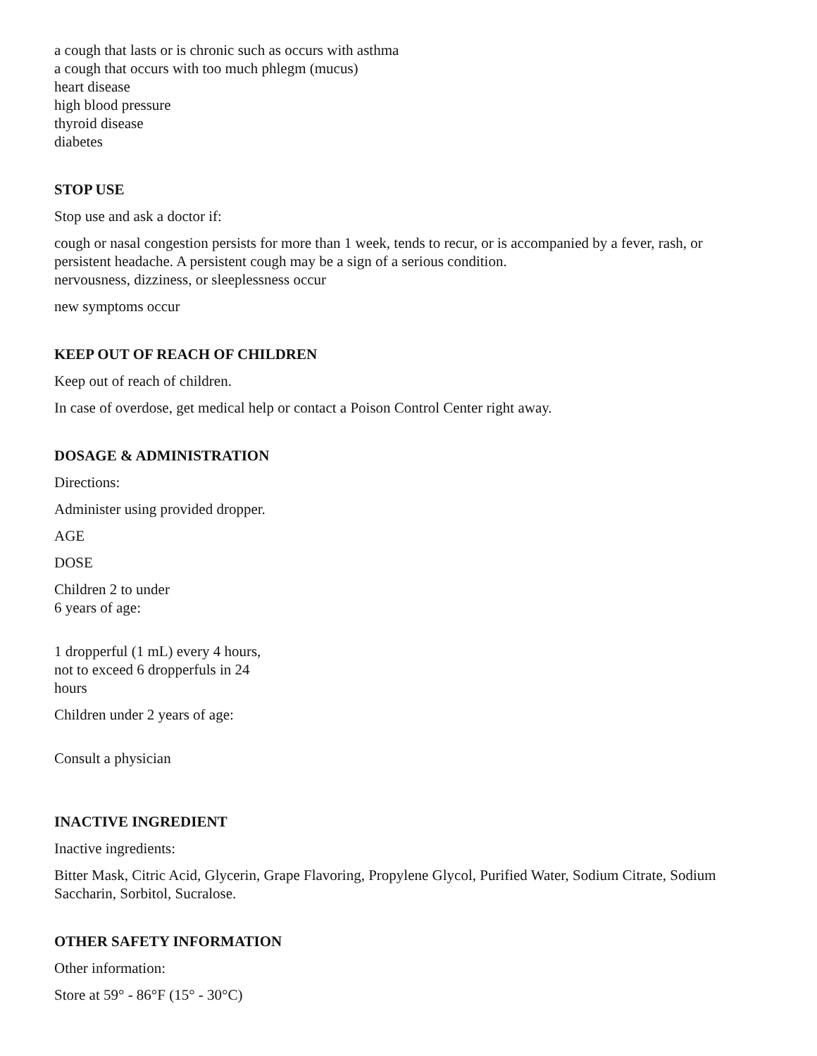a cough that lasts or is chronic such as occurs with asthma
a cough that occurs with too much phlegm (mucus)
heart disease
high blood pressure
thyroid disease
diabetes
STOP USE
Stop use and ask a doctor if:
cough or nasal congestion persists for more than 1 week, tends to recur, or is accompanied by a fever, rash, or persistent headache. A persistent cough may be a sign of a serious condition.
nervousness, dizziness, or sleeplessness occur
new symptoms occur
KEEP OUT OF REACH OF CHILDREN
Keep out of reach of children.
In case of overdose, get medical help or contact a Poison Control Center right away.
DOSAGE & ADMINISTRATION
Directions:
Administer using provided dropper.
AGE
DOSE
Children 2 to under
6 years of age:
1 dropperful (1 mL) every 4 hours,
not to exceed 6 dropperfuls in 24
hours
Children under 2 years of age:
Consult a physician
INACTIVE INGREDIENT
Inactive ingredients:
Bitter Mask, Citric Acid, Glycerin, Grape Flavoring, Propylene Glycol, Purified Water, Sodium Citrate, Sodium Saccharin, Sorbitol, Sucralose.
OTHER SAFETY INFORMATION
Other information:
Store at 59° - 86°F (15° - 30°C)